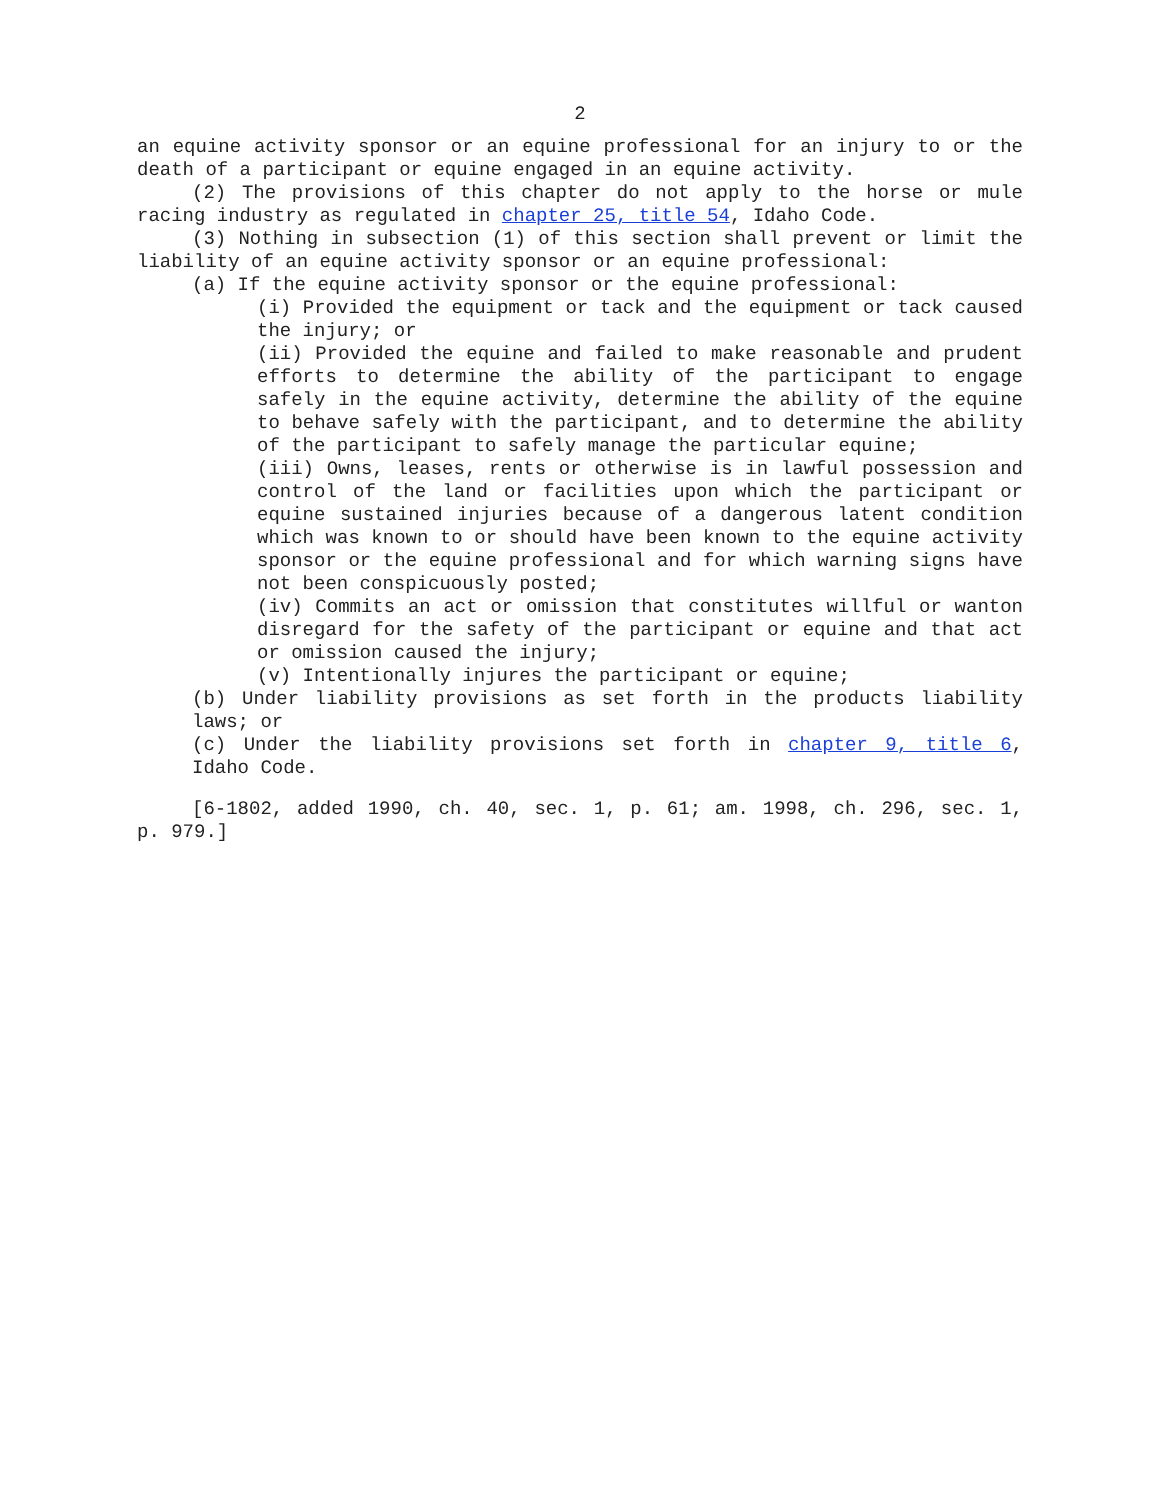2
an equine activity sponsor or an equine professional for an injury to or the death of a participant or equine engaged in an equine activity.
(2) The provisions of this chapter do not apply to the horse or mule racing industry as regulated in chapter 25, title 54, Idaho Code.
(3) Nothing in subsection (1) of this section shall prevent or limit the liability of an equine activity sponsor or an equine professional:
(a) If the equine activity sponsor or the equine professional:
(i) Provided the equipment or tack and the equipment or tack caused the injury; or
(ii) Provided the equine and failed to make reasonable and prudent efforts to determine the ability of the participant to engage safely in the equine activity, determine the ability of the equine to behave safely with the participant, and to determine the ability of the participant to safely manage the particular equine;
(iii) Owns, leases, rents or otherwise is in lawful possession and control of the land or facilities upon which the participant or equine sustained injuries because of a dangerous latent condition which was known to or should have been known to the equine activity sponsor or the equine professional and for which warning signs have not been conspicuously posted;
(iv) Commits an act or omission that constitutes willful or wanton disregard for the safety of the participant or equine and that act or omission caused the injury;
(v) Intentionally injures the participant or equine;
(b) Under liability provisions as set forth in the products liability laws; or
(c) Under the liability provisions set forth in chapter 9, title 6, Idaho Code.
[6-1802, added 1990, ch. 40, sec. 1, p. 61; am. 1998, ch. 296, sec. 1, p. 979.]